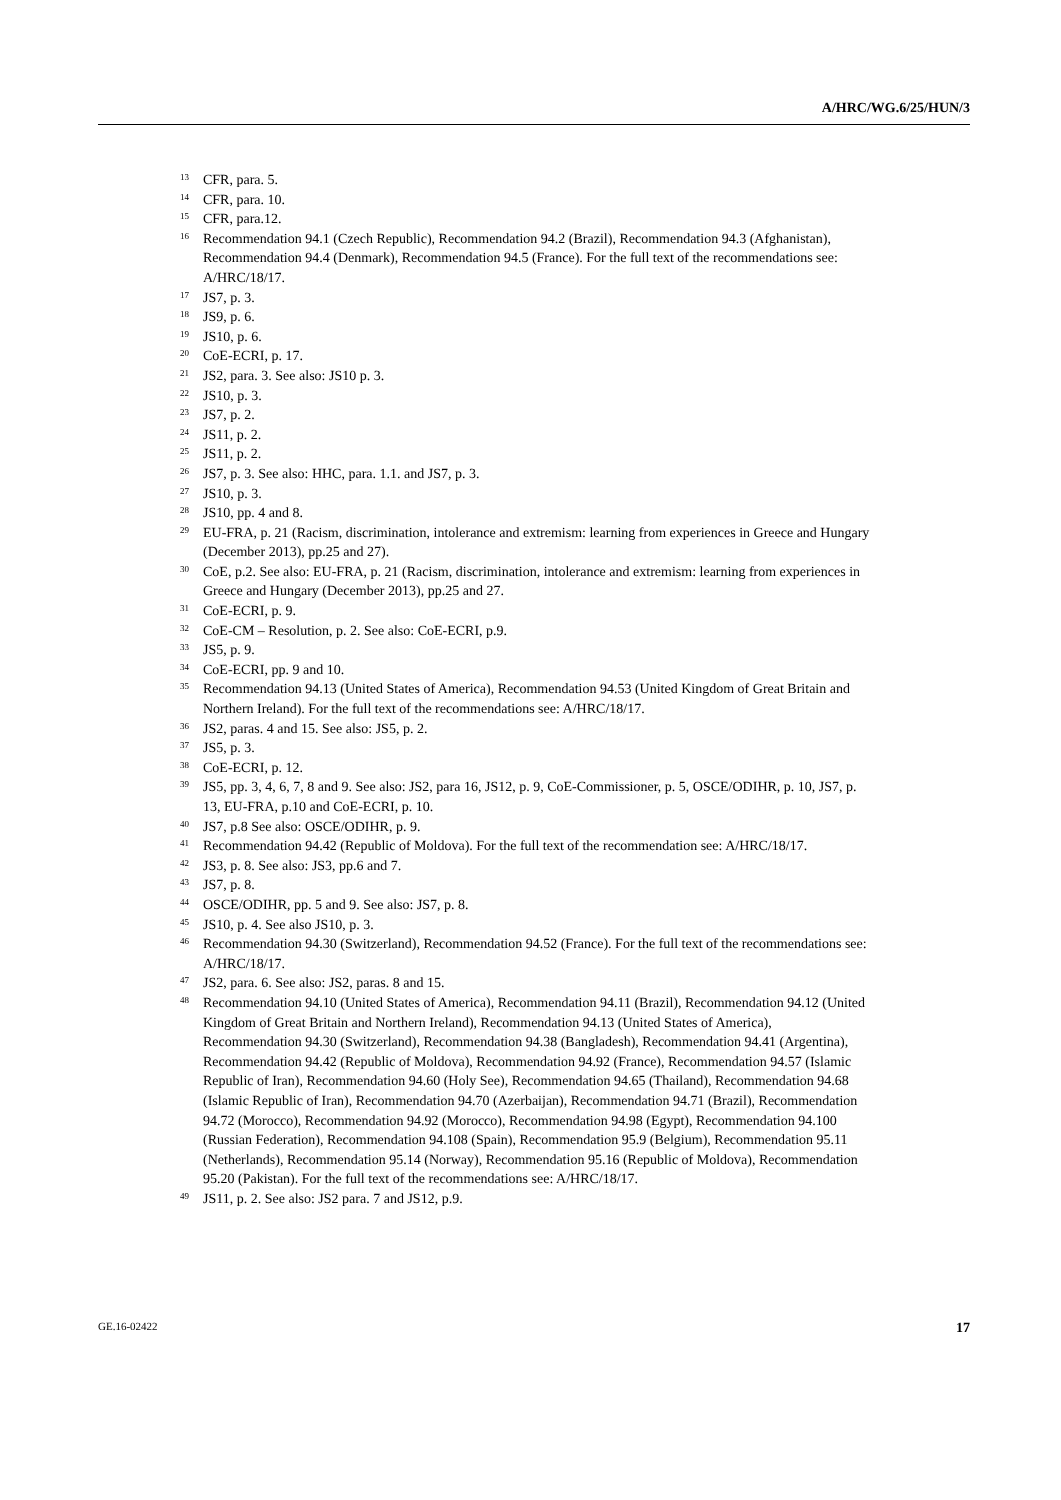A/HRC/WG.6/25/HUN/3
<sup>13</sup> CFR, para. 5.
<sup>14</sup> CFR, para. 10.
<sup>15</sup> CFR, para.12.
<sup>16</sup> Recommendation 94.1 (Czech Republic), Recommendation 94.2 (Brazil), Recommendation 94.3 (Afghanistan), Recommendation 94.4 (Denmark), Recommendation 94.5 (France). For the full text of the recommendations see: A/HRC/18/17.
<sup>17</sup> JS7, p. 3.
<sup>18</sup> JS9, p. 6.
<sup>19</sup> JS10, p. 6.
<sup>20</sup> CoE-ECRI, p. 17.
<sup>21</sup> JS2, para. 3. See also: JS10 p. 3.
<sup>22</sup> JS10, p. 3.
<sup>23</sup> JS7, p. 2.
<sup>24</sup> JS11, p. 2.
<sup>25</sup> JS11, p. 2.
<sup>26</sup> JS7, p. 3. See also: HHC, para. 1.1. and JS7, p. 3.
<sup>27</sup> JS10, p. 3.
<sup>28</sup> JS10, pp. 4 and 8.
<sup>29</sup> EU-FRA, p. 21 (Racism, discrimination, intolerance and extremism: learning from experiences in Greece and Hungary (December 2013), pp.25 and 27).
<sup>30</sup> CoE, p.2. See also: EU-FRA, p. 21 (Racism, discrimination, intolerance and extremism: learning from experiences in Greece and Hungary (December 2013), pp.25 and 27.
<sup>31</sup> CoE-ECRI, p. 9.
<sup>32</sup> CoE-CM – Resolution, p. 2. See also: CoE-ECRI, p.9.
<sup>33</sup> JS5, p. 9.
<sup>34</sup> CoE-ECRI, pp. 9 and 10.
<sup>35</sup> Recommendation 94.13 (United States of America), Recommendation 94.53 (United Kingdom of Great Britain and Northern Ireland). For the full text of the recommendations see: A/HRC/18/17.
<sup>36</sup> JS2, paras. 4 and 15. See also: JS5, p. 2.
<sup>37</sup> JS5, p. 3.
<sup>38</sup> CoE-ECRI, p. 12.
<sup>39</sup> JS5, pp. 3, 4, 6, 7, 8 and 9. See also: JS2, para 16, JS12, p. 9, CoE-Commissioner, p. 5, OSCE/ODIHR, p. 10, JS7, p. 13, EU-FRA, p.10 and CoE-ECRI, p. 10.
<sup>40</sup> JS7, p.8 See also: OSCE/ODIHR, p. 9.
<sup>41</sup> Recommendation 94.42 (Republic of Moldova). For the full text of the recommendation see: A/HRC/18/17.
<sup>42</sup> JS3, p. 8. See also: JS3, pp.6 and 7.
<sup>43</sup> JS7, p. 8.
<sup>44</sup> OSCE/ODIHR, pp. 5 and 9. See also: JS7, p. 8.
<sup>45</sup> JS10, p. 4. See also JS10, p. 3.
<sup>46</sup> Recommendation 94.30 (Switzerland), Recommendation 94.52 (France). For the full text of the recommendations see: A/HRC/18/17.
<sup>47</sup> JS2, para. 6. See also: JS2, paras. 8 and 15.
<sup>48</sup> Recommendation 94.10 (United States of America), Recommendation 94.11 (Brazil), Recommendation 94.12 (United Kingdom of Great Britain and Northern Ireland), Recommendation 94.13 (United States of America), Recommendation 94.30 (Switzerland), Recommendation 94.38 (Bangladesh), Recommendation 94.41 (Argentina), Recommendation 94.42 (Republic of Moldova), Recommendation 94.92 (France), Recommendation 94.57 (Islamic Republic of Iran), Recommendation 94.60 (Holy See), Recommendation 94.65 (Thailand), Recommendation 94.68 (Islamic Republic of Iran), Recommendation 94.70 (Azerbaijan), Recommendation 94.71 (Brazil), Recommendation 94.72 (Morocco), Recommendation 94.92 (Morocco), Recommendation 94.98 (Egypt), Recommendation 94.100 (Russian Federation), Recommendation 94.108 (Spain), Recommendation 95.9 (Belgium), Recommendation 95.11 (Netherlands), Recommendation 95.14 (Norway), Recommendation 95.16 (Republic of Moldova), Recommendation 95.20 (Pakistan). For the full text of the recommendations see: A/HRC/18/17.
<sup>49</sup> JS11, p. 2. See also: JS2 para. 7 and JS12, p.9.
GE.16-02422 17